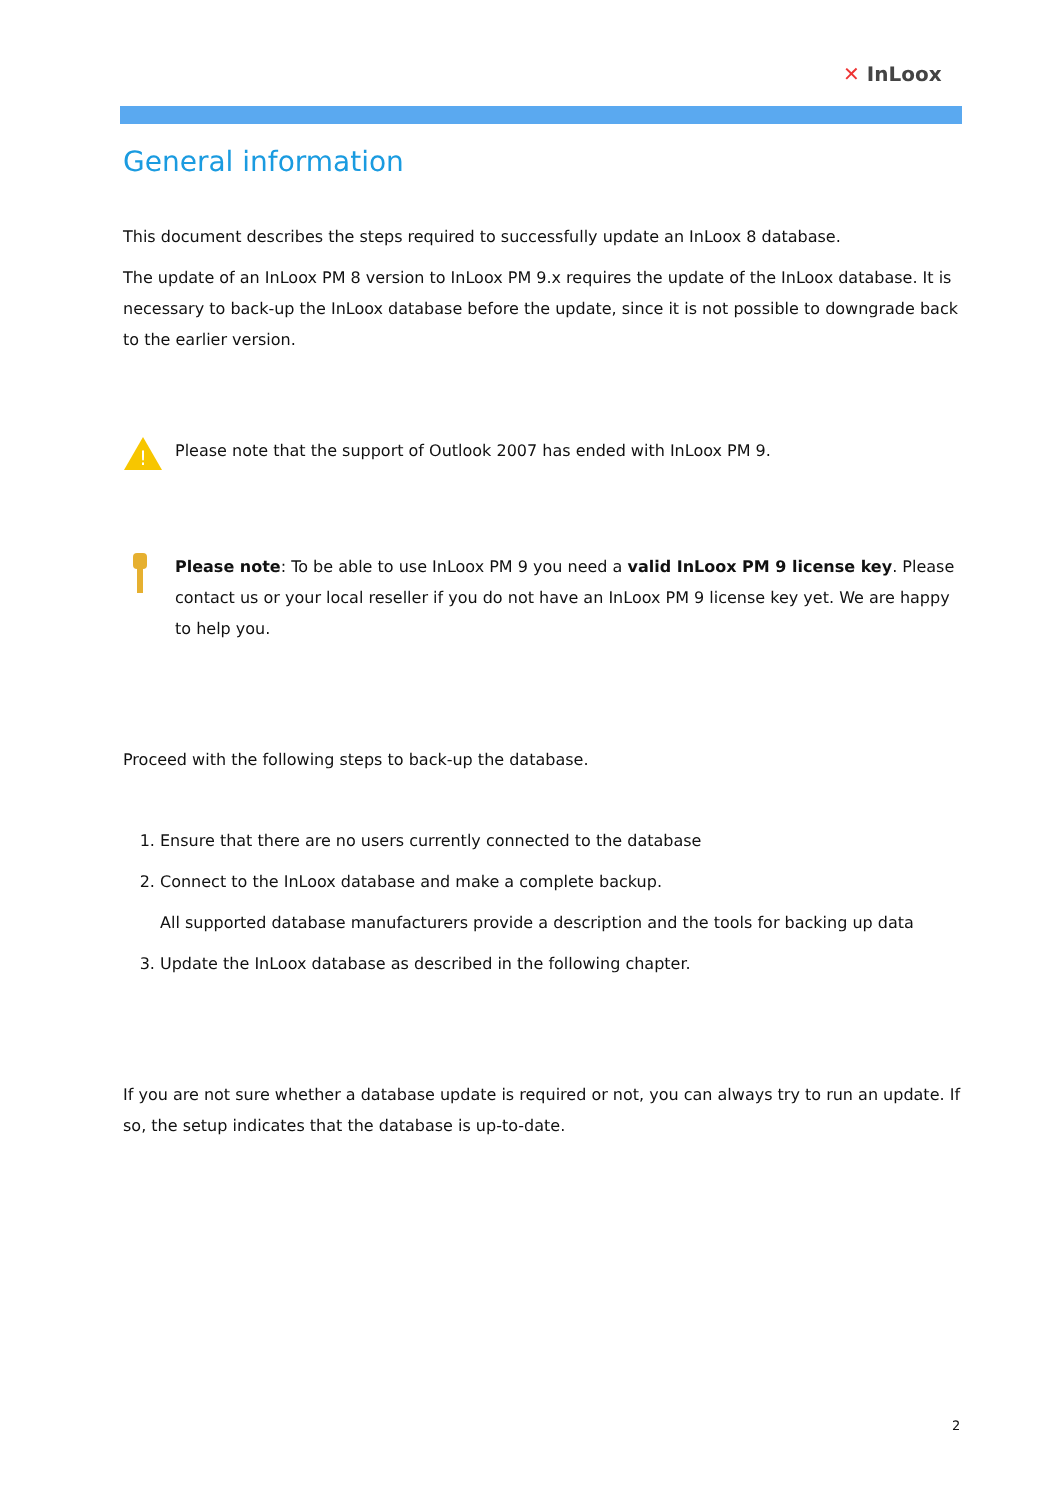✕ InLoox
General information
This document describes the steps required to successfully update an InLoox 8 database.
The update of an InLoox PM 8 version to InLoox PM 9.x requires the update of the InLoox database. It is necessary to back-up the InLoox database before the update, since it is not possible to downgrade back to the earlier version.
!
Please note that the support of Outlook 2007 has ended with InLoox PM 9.
Please note: To be able to use InLoox PM 9 you need a valid InLoox PM 9 license key. Please contact us or your local reseller if you do not have an InLoox PM 9 license key yet. We are happy to help you.
Proceed with the following steps to back-up the database.
1. Ensure that there are no users currently connected to the database
2. Connect to the InLoox database and make a complete backup.
All supported database manufacturers provide a description and the tools for backing up data
3. Update the InLoox database as described in the following chapter.
If you are not sure whether a database update is required or not, you can always try to run an update. If so, the setup indicates that the database is up-to-date.
2